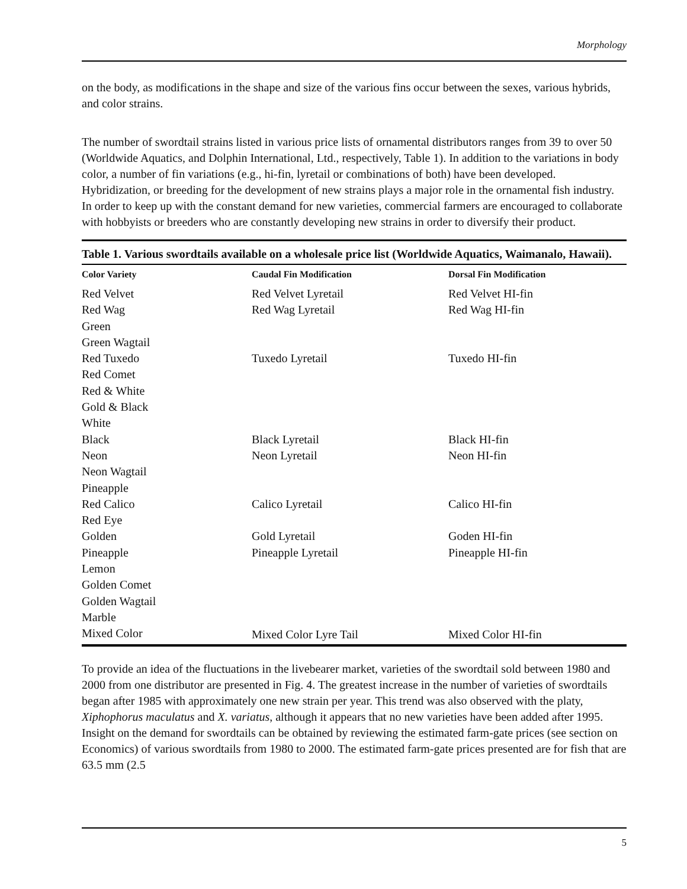Morphology
on the body, as modifications in the shape and size of the various fins occur between the sexes, various hybrids, and color strains.
The number of swordtail strains listed in various price lists of ornamental distributors ranges from 39 to over 50 (Worldwide Aquatics, and Dolphin International, Ltd., respectively, Table 1). In addition to the variations in body color, a number of fin variations (e.g., hi-fin, lyretail or combinations of both) have been developed. Hybridization, or breeding for the development of new strains plays a major role in the ornamental fish industry. In order to keep up with the constant demand for new varieties, commercial farmers are encouraged to collaborate with hobbyists or breeders who are constantly developing new strains in order to diversify their product.
Table 1. Various swordtails available on a wholesale price list (Worldwide Aquatics, Waimanalo, Hawaii).
| Color Variety | Caudal Fin Modification | Dorsal Fin Modification |
| --- | --- | --- |
| Red Velvet | Red Velvet Lyretail | Red Velvet HI-fin |
| Red Wag | Red Wag Lyretail | Red Wag HI-fin |
| Green | | |
| Green Wagtail | | |
| Red Tuxedo | Tuxedo Lyretail | Tuxedo HI-fin |
| Red Comet | | |
| Red & White | | |
| Gold & Black | | |
| White | | |
| Black | Black Lyretail | Black HI-fin |
| Neon | Neon Lyretail | Neon HI-fin |
| Neon Wagtail | | |
| Pineapple | | |
| Red Calico | Calico Lyretail | Calico HI-fin |
| Red Eye | | |
| Golden | Gold Lyretail | Goden HI-fin |
| Pineapple | Pineapple Lyretail | Pineapple HI-fin |
| Lemon | | |
| Golden Comet | | |
| Golden Wagtail | | |
| Marble | | |
| Mixed Color | Mixed Color Lyre Tail | Mixed Color HI-fin |
To provide an idea of the fluctuations in the livebearer market, varieties of the swordtail sold between 1980 and 2000 from one distributor are presented in Fig. 4. The greatest increase in the number of varieties of swordtails began after 1985 with approximately one new strain per year. This trend was also observed with the platy, Xiphophorus maculatus and X. variatus, although it appears that no new varieties have been added after 1995. Insight on the demand for swordtails can be obtained by reviewing the estimated farm-gate prices (see section on Economics) of various swordtails from 1980 to 2000. The estimated farm-gate prices presented are for fish that are 63.5 mm (2.5
5